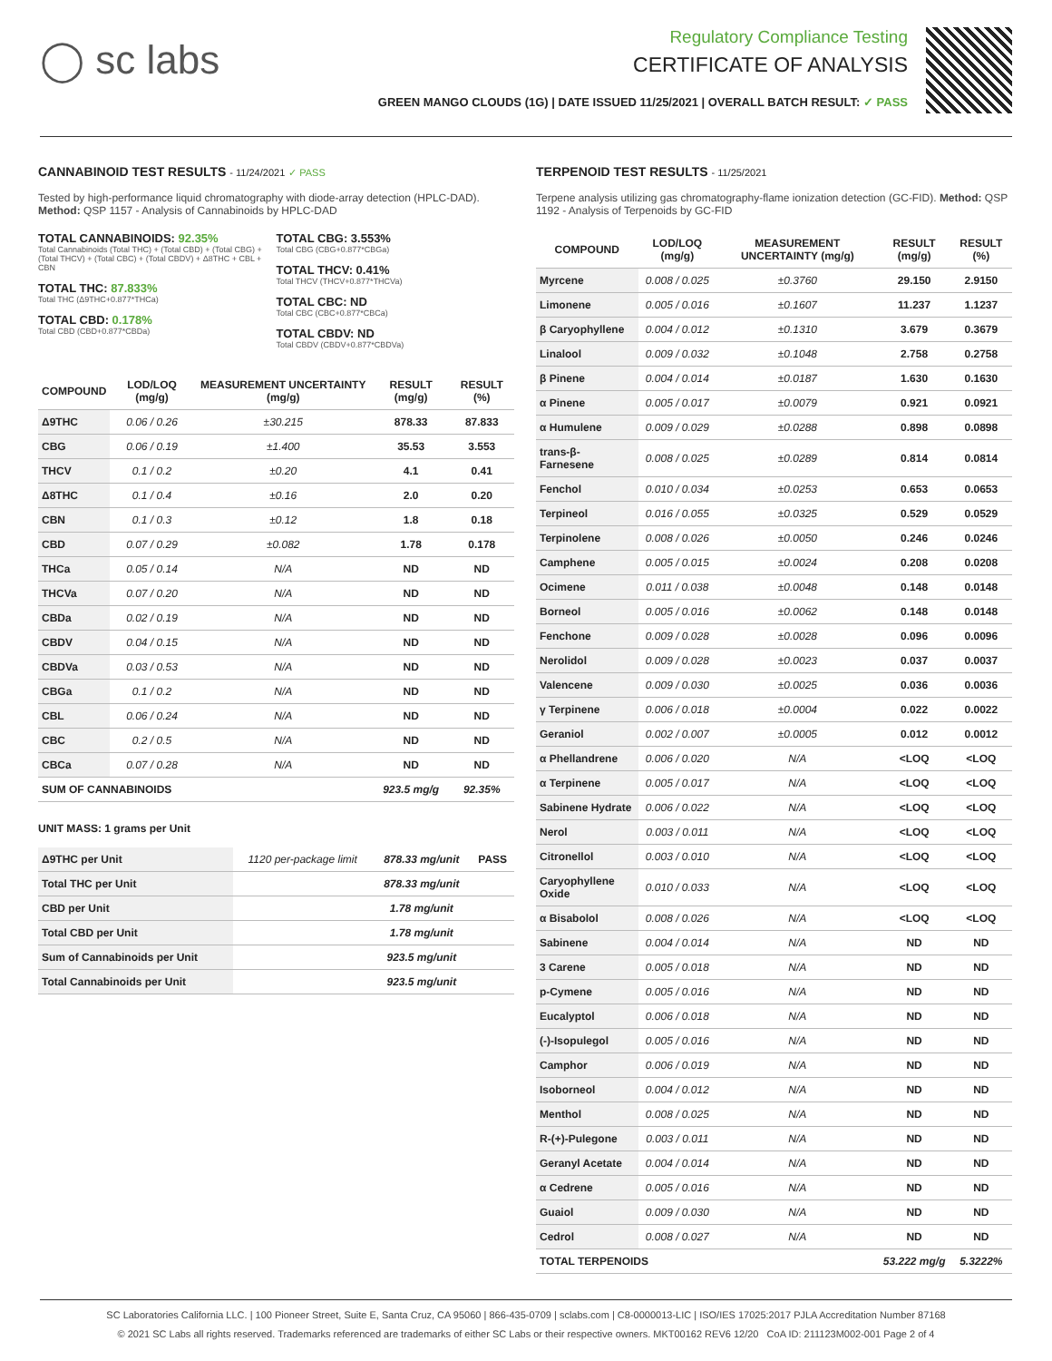◯ sc labs
Regulatory Compliance Testing
CERTIFICATE OF ANALYSIS
GREEN MANGO CLOUDS (1G) | DATE ISSUED 11/25/2021 | OVERALL BATCH RESULT: ✓ PASS
CANNABINOID TEST RESULTS - 11/24/2021 ✓ PASS
Tested by high-performance liquid chromatography with diode-array detection (HPLC-DAD). Method: QSP 1157 - Analysis of Cannabinoids by HPLC-DAD
TOTAL CANNABINOIDS: 92.35%
Total Cannabinoids (Total THC) + (Total CBD) + (Total CBG) + (Total THCV) + (Total CBC) + (Total CBDV) + Δ8THC + CBL + CBN
TOTAL THC: 87.833%
Total THC (Δ9THC+0.877*THCa)
TOTAL CBD: 0.178%
Total CBD (CBD+0.877*CBDa)
TOTAL CBG: 3.553%
Total CBG (CBG+0.877*CBGa)
TOTAL THCV: 0.41%
Total THCV (THCV+0.877*THCVa)
TOTAL CBC: ND
Total CBC (CBC+0.877*CBCa)
TOTAL CBDV: ND
Total CBDV (CBDV+0.877*CBDVa)
| COMPOUND | LOD/LOQ (mg/g) | MEASUREMENT UNCERTAINTY (mg/g) | RESULT (mg/g) | RESULT (%) |
| --- | --- | --- | --- | --- |
| Δ9THC | 0.06 / 0.26 | ±30.215 | 878.33 | 87.833 |
| CBG | 0.06 / 0.19 | ±1.400 | 35.53 | 3.553 |
| THCV | 0.1 / 0.2 | ±0.20 | 4.1 | 0.41 |
| Δ8THC | 0.1 / 0.4 | ±0.16 | 2.0 | 0.20 |
| CBN | 0.1 / 0.3 | ±0.12 | 1.8 | 0.18 |
| CBD | 0.07 / 0.29 | ±0.082 | 1.78 | 0.178 |
| THCa | 0.05 / 0.14 | N/A | ND | ND |
| THCVa | 0.07 / 0.20 | N/A | ND | ND |
| CBDa | 0.02 / 0.19 | N/A | ND | ND |
| CBDV | 0.04 / 0.15 | N/A | ND | ND |
| CBDVa | 0.03 / 0.53 | N/A | ND | ND |
| CBGa | 0.1 / 0.2 | N/A | ND | ND |
| CBL | 0.06 / 0.24 | N/A | ND | ND |
| CBC | 0.2 / 0.5 | N/A | ND | ND |
| CBCa | 0.07 / 0.28 | N/A | ND | ND |
| SUM OF CANNABINOIDS | | | 923.5 mg/g | 92.35% |
UNIT MASS: 1 grams per Unit
| Δ9THC per Unit | 1120 per-package limit | 878.33 mg/unit | PASS |
| Total THC per Unit | | 878.33 mg/unit | |
| CBD per Unit | | 1.78 mg/unit | |
| Total CBD per Unit | | 1.78 mg/unit | |
| Sum of Cannabinoids per Unit | | 923.5 mg/unit | |
| Total Cannabinoids per Unit | | 923.5 mg/unit | |
TERPENOID TEST RESULTS - 11/25/2021
Terpene analysis utilizing gas chromatography-flame ionization detection (GC-FID). Method: QSP 1192 - Analysis of Terpenoids by GC-FID
| COMPOUND | LOD/LOQ (mg/g) | MEASUREMENT UNCERTAINTY (mg/g) | RESULT (mg/g) | RESULT (%) |
| --- | --- | --- | --- | --- |
| Myrcene | 0.008 / 0.025 | ±0.3760 | 29.150 | 2.9150 |
| Limonene | 0.005 / 0.016 | ±0.1607 | 11.237 | 1.1237 |
| β Caryophyllene | 0.004 / 0.012 | ±0.1310 | 3.679 | 0.3679 |
| Linalool | 0.009 / 0.032 | ±0.1048 | 2.758 | 0.2758 |
| β Pinene | 0.004 / 0.014 | ±0.0187 | 1.630 | 0.1630 |
| α Pinene | 0.005 / 0.017 | ±0.0079 | 0.921 | 0.0921 |
| α Humulene | 0.009 / 0.029 | ±0.0288 | 0.898 | 0.0898 |
| trans-β-Farnesene | 0.008 / 0.025 | ±0.0289 | 0.814 | 0.0814 |
| Fenchol | 0.010 / 0.034 | ±0.0253 | 0.653 | 0.0653 |
| Terpineol | 0.016 / 0.055 | ±0.0325 | 0.529 | 0.0529 |
| Terpinolene | 0.008 / 0.026 | ±0.0050 | 0.246 | 0.0246 |
| Camphene | 0.005 / 0.015 | ±0.0024 | 0.208 | 0.0208 |
| Ocimene | 0.011 / 0.038 | ±0.0048 | 0.148 | 0.0148 |
| Borneol | 0.005 / 0.016 | ±0.0062 | 0.148 | 0.0148 |
| Fenchone | 0.009 / 0.028 | ±0.0028 | 0.096 | 0.0096 |
| Nerolidol | 0.009 / 0.028 | ±0.0023 | 0.037 | 0.0037 |
| Valencene | 0.009 / 0.030 | ±0.0025 | 0.036 | 0.0036 |
| γ Terpinene | 0.006 / 0.018 | ±0.0004 | 0.022 | 0.0022 |
| Geraniol | 0.002 / 0.007 | ±0.0005 | 0.012 | 0.0012 |
| α Phellandrene | 0.006 / 0.020 | N/A | <LOQ | <LOQ |
| α Terpinene | 0.005 / 0.017 | N/A | <LOQ | <LOQ |
| Sabinene Hydrate | 0.006 / 0.022 | N/A | <LOQ | <LOQ |
| Nerol | 0.003 / 0.011 | N/A | <LOQ | <LOQ |
| Citronellol | 0.003 / 0.010 | N/A | <LOQ | <LOQ |
| Caryophyllene Oxide | 0.010 / 0.033 | N/A | <LOQ | <LOQ |
| α Bisabolol | 0.008 / 0.026 | N/A | <LOQ | <LOQ |
| Sabinene | 0.004 / 0.014 | N/A | ND | ND |
| 3 Carene | 0.005 / 0.018 | N/A | ND | ND |
| p-Cymene | 0.005 / 0.016 | N/A | ND | ND |
| Eucalyptol | 0.006 / 0.018 | N/A | ND | ND |
| (-)-Isopulegol | 0.005 / 0.016 | N/A | ND | ND |
| Camphor | 0.006 / 0.019 | N/A | ND | ND |
| Isoborneol | 0.004 / 0.012 | N/A | ND | ND |
| Menthol | 0.008 / 0.025 | N/A | ND | ND |
| R-(+)-Pulegone | 0.003 / 0.011 | N/A | ND | ND |
| Geranyl Acetate | 0.004 / 0.014 | N/A | ND | ND |
| α Cedrene | 0.005 / 0.016 | N/A | ND | ND |
| Guaiol | 0.009 / 0.030 | N/A | ND | ND |
| Cedrol | 0.008 / 0.027 | N/A | ND | ND |
| TOTAL TERPENOIDS | | | 53.222 mg/g | 5.3222% |
SC Laboratories California LLC. | 100 Pioneer Street, Suite E, Santa Cruz, CA 95060 | 866-435-0709 | sclabs.com | C8-0000013-LIC | ISO/IES 17025:2017 PJLA Accreditation Number 87168
© 2021 SC Labs all rights reserved. Trademarks referenced are trademarks of either SC Labs or their respective owners. MKT00162 REV6 12/20 CoA ID: 211123M002-001 Page 2 of 4